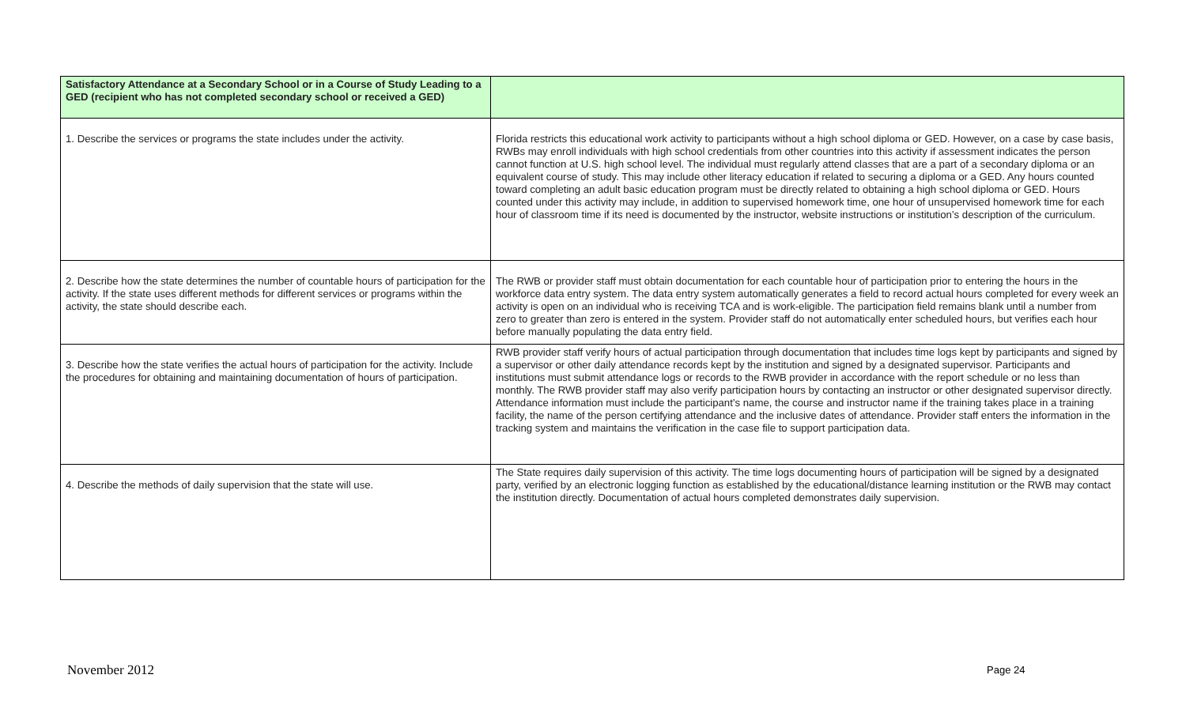| Satisfactory Attendance at a Secondary School or in a Course of Study Leading to a GED (recipient who has not completed secondary school or received a GED) | |
| --- | --- |
| 1. Describe the services or programs the state includes under the activity. | Florida restricts this educational work activity to participants without a high school diploma or GED. However, on a case by case basis, RWBs may enroll individuals with high school credentials from other countries into this activity if assessment indicates the person cannot function at U.S. high school level. The individual must regularly attend classes that are a part of a secondary diploma or an equivalent course of study. This may include other literacy education if related to securing a diploma or a GED. Any hours counted toward completing an adult basic education program must be directly related to obtaining a high school diploma or GED. Hours counted under this activity may include, in addition to supervised homework time, one hour of unsupervised homework time for each hour of classroom time if its need is documented by the instructor, website instructions or institution’s description of the curriculum. |
| 2. Describe how the state determines the number of countable hours of participation for the activity. If the state uses different methods for different services or programs within the activity, the state should describe each. | The RWB or provider staff must obtain documentation for each countable hour of participation prior to entering the hours in the workforce data entry system. The data entry system automatically generates a field to record actual hours completed for every week an activity is open on an individual who is receiving TCA and is work-eligible. The participation field remains blank until a number from zero to greater than zero is entered in the system. Provider staff do not automatically enter scheduled hours, but verifies each hour before manually populating the data entry field. |
| 3. Describe how the state verifies the actual hours of participation for the activity. Include the procedures for obtaining and maintaining documentation of hours of participation. | RWB provider staff verify hours of actual participation through documentation that includes time logs kept by participants and signed by a supervisor or other daily attendance records kept by the institution and signed by a designated supervisor. Participants and institutions must submit attendance logs or records to the RWB provider in accordance with the report schedule or no less than monthly. The RWB provider staff may also verify participation hours by contacting an instructor or other designated supervisor directly. Attendance information must include the participant’s name, the course and instructor name if the training takes place in a training facility, the name of the person certifying attendance and the inclusive dates of attendance. Provider staff enters the information in the tracking system and maintains the verification in the case file to support participation data. |
| 4. Describe the methods of daily supervision that the state will use. | The State requires daily supervision of this activity. The time logs documenting hours of participation will be signed by a designated party, verified by an electronic logging function as established by the educational/distance learning institution or the RWB may contact the institution directly. Documentation of actual hours completed demonstrates daily supervision. |
November 2012 Page 24